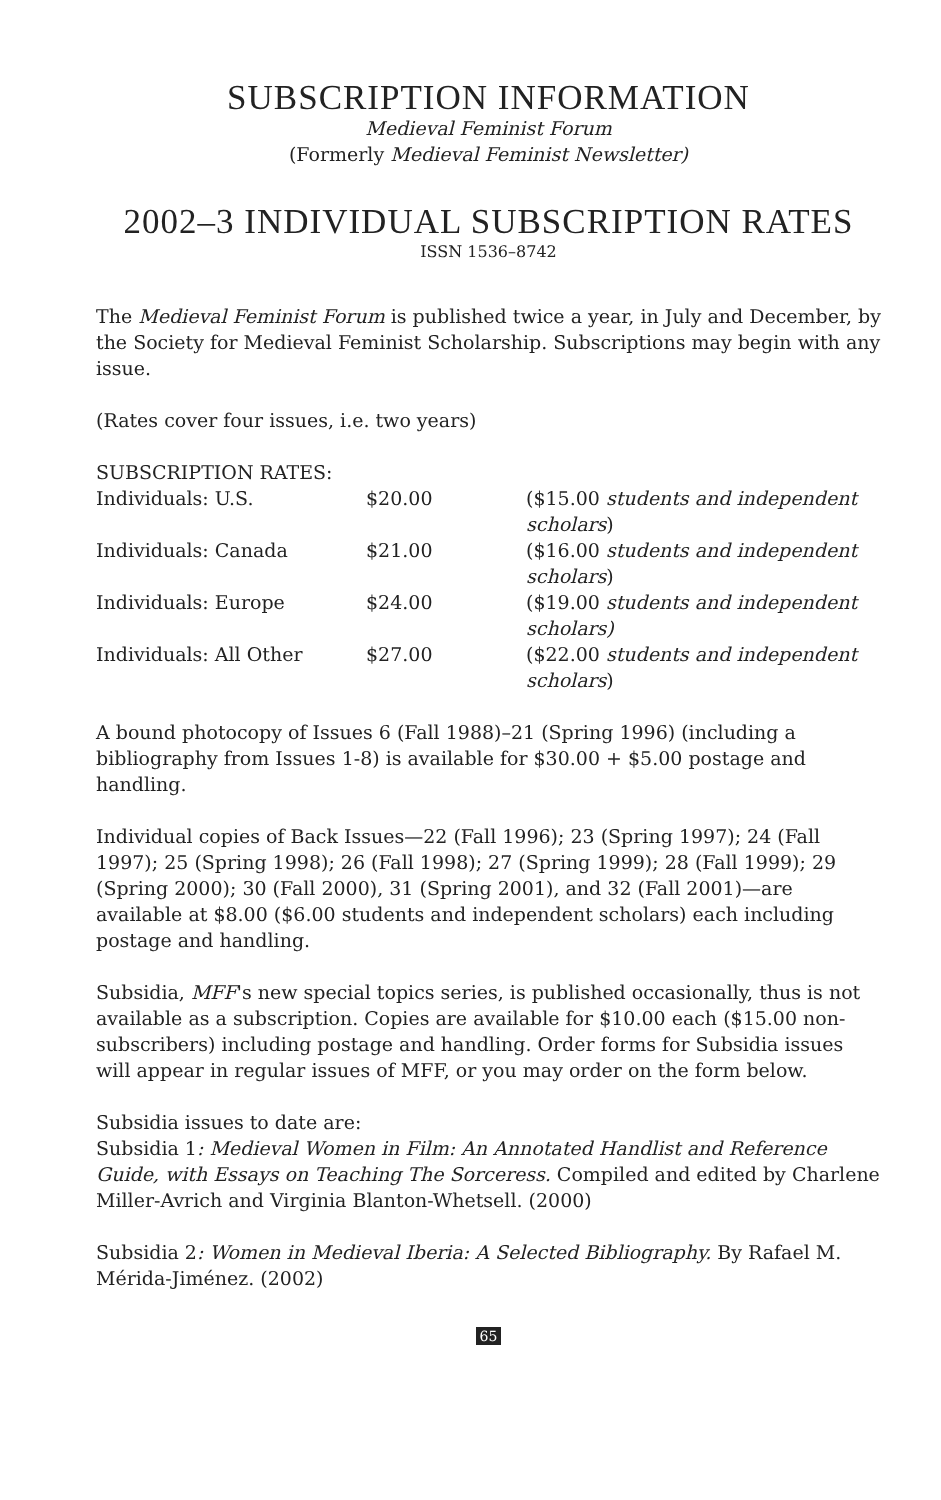SUBSCRIPTION INFORMATION
Medieval Feminist Forum
(Formerly Medieval Feminist Newsletter)
2002–3 INDIVIDUAL SUBSCRIPTION RATES
ISSN 1536–8742
The Medieval Feminist Forum is published twice a year, in July and December, by the Society for Medieval Feminist Scholarship. Subscriptions may begin with any issue.
(Rates cover four issues, i.e. two years)
| SUBSCRIPTION RATES: | | |
| Individuals: U.S. | $20.00 | ($15.00 students and independent scholars ) |
| Individuals: Canada | $21.00 | ($16.00 students and independent scholars ) |
| Individuals: Europe | $24.00 | ($19.00 students and independent scholars) |
| Individuals: All Other | $27.00 | ($22.00 students and independent scholars ) |
A bound photocopy of Issues 6 (Fall 1988)–21 (Spring 1996) (including a bibliography from Issues 1-8) is available for $30.00 + $5.00 postage and handling.
Individual copies of Back Issues—22 (Fall 1996); 23 (Spring 1997); 24 (Fall 1997); 25 (Spring 1998); 26 (Fall 1998); 27 (Spring 1999); 28 (Fall 1999); 29 (Spring 2000); 30 (Fall 2000), 31 (Spring 2001), and 32 (Fall 2001)—are available at $8.00 ($6.00 students and independent scholars) each including postage and handling.
Subsidia, MFF's new special topics series, is published occasionally, thus is not available as a subscription. Copies are available for $10.00 each ($15.00 non-subscribers) including postage and handling. Order forms for Subsidia issues will appear in regular issues of MFF, or you may order on the form below.
Subsidia issues to date are:
Subsidia 1: Medieval Women in Film: An Annotated Handlist and Reference Guide, with Essays on Teaching The Sorceress. Compiled and edited by Charlene Miller-Avrich and Virginia Blanton-Whetsell. (2000)
Subsidia 2: Women in Medieval Iberia: A Selected Bibliography. By Rafael M. Mérida-Jiménez. (2002)
65